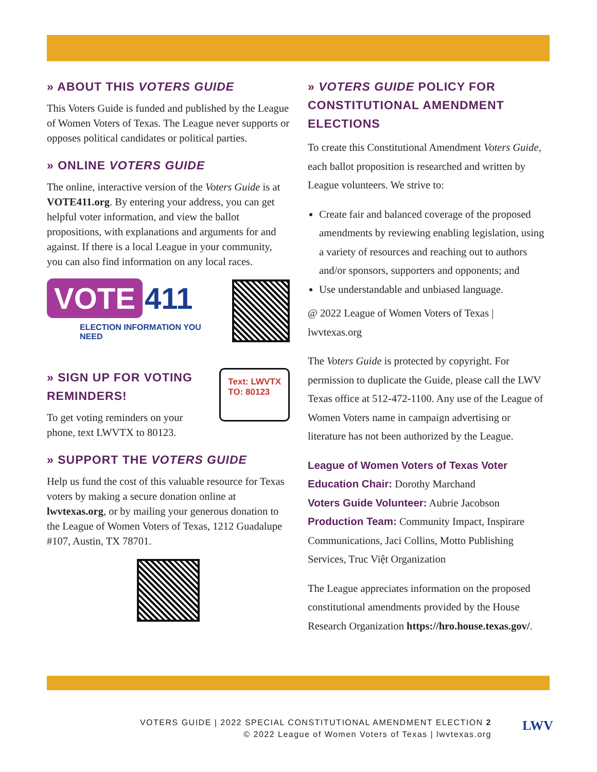» ABOUT THIS VOTERS GUIDE
This Voters Guide is funded and published by the League of Women Voters of Texas. The League never supports or opposes political candidates or political parties.
» ONLINE VOTERS GUIDE
The online, interactive version of the Voters Guide is at VOTE411.org. By entering your address, you can get helpful voter information, and view the ballot propositions, with explanations and arguments for and against. If there is a local League in your community, you can also find information on any local races.
VOTE 411
ELECTION INFORMATION YOU NEED
» SIGN UP FOR VOTING REMINDERS!
To get voting reminders on your phone, text LWVTX to 80123.
Text: LWVTX
TO: 80123
» SUPPORT THE VOTERS GUIDE
Help us fund the cost of this valuable resource for Texas voters by making a secure donation online at lwvtexas.org, or by mailing your generous donation to the League of Women Voters of Texas, 1212 Guadalupe #107, Austin, TX 78701.
» VOTERS GUIDE POLICY FOR CONSTITUTIONAL AMENDMENT ELECTIONS
To create this Constitutional Amendment Voters Guide, each ballot proposition is researched and written by League volunteers. We strive to:
Create fair and balanced coverage of the proposed amendments by reviewing enabling legislation, using a variety of resources and reaching out to authors and/or sponsors, supporters and opponents; and
Use understandable and unbiased language.
@ 2022 League of Women Voters of Texas | lwvtexas.org
The Voters Guide is protected by copyright. For permission to duplicate the Guide, please call the LWV Texas office at 512-472-1100. Any use of the League of Women Voters name in campaign advertising or literature has not been authorized by the League.
League of Women Voters of Texas Voter Education Chair: Dorothy Marchand
Voters Guide Volunteer: Aubrie Jacobson
Production Team: Community Impact, Inspirare Communications, Jaci Collins, Motto Publishing Services, Truc Việt Organization
The League appreciates information on the proposed constitutional amendments provided by the House Research Organization https://hro.house.texas.gov/.
VOTERS GUIDE | 2022 SPECIAL CONSTITUTIONAL AMENDMENT ELECTION 2
© 2022 League of Women Voters of Texas | lwvtexas.org
LWV